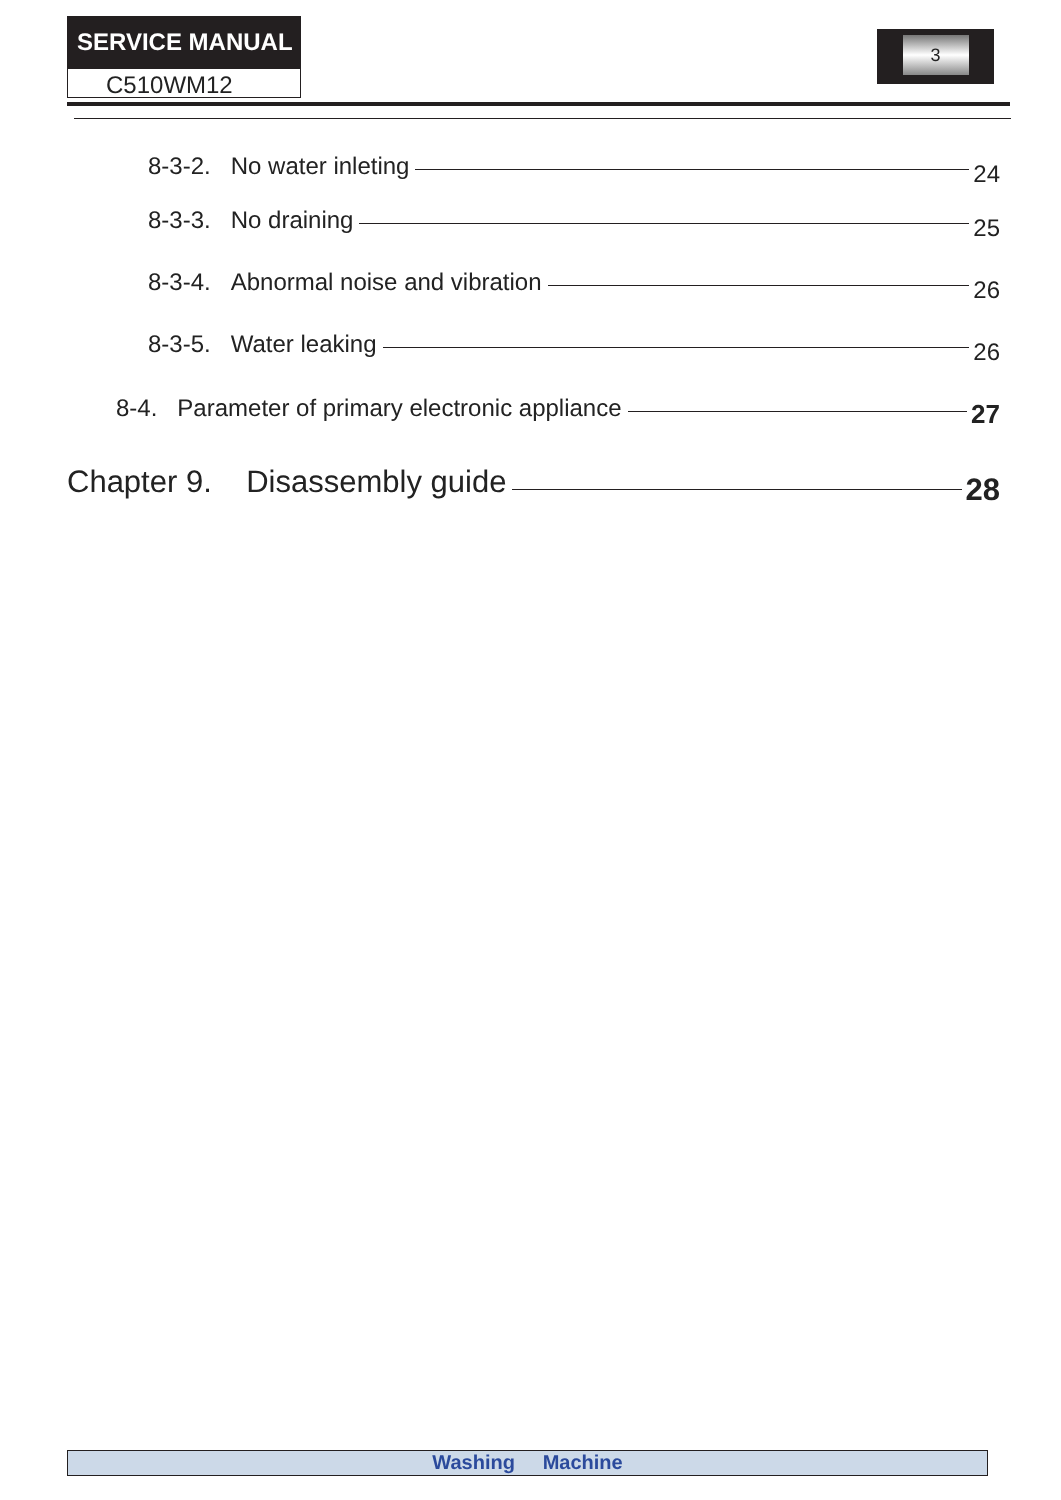SERVICE MANUAL
C510WM12
3
8-3-2. No water inleting 24
8-3-3. No draining 25
8-3-4. Abnormal noise and vibration 26
8-3-5. Water leaking 26
8-4. Parameter of primary electronic appliance 27
Chapter 9. Disassembly guide 28
Washing Machine